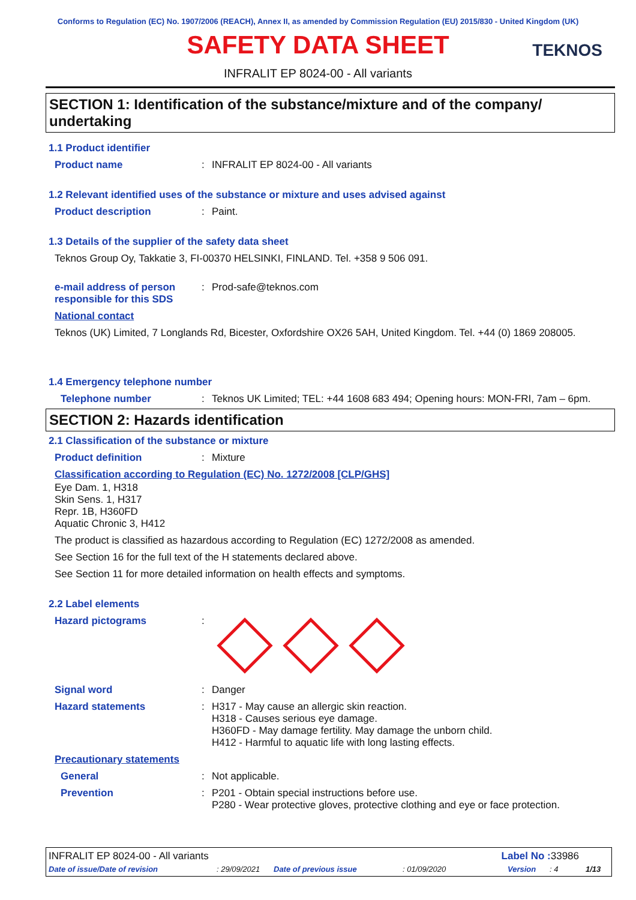Conforms to Regulation (EC) No. 1907/2006 (REACH), Annex II, as amended by Commission Regulation (EU) 2015/830 - United Kingdom (UK)
SAFETY DATA SHEET
TEKNOS
INFRALIT EP 8024-00 - All variants
SECTION 1: Identification of the substance/mixture and of the company/ undertaking
1.1 Product identifier
Product name: INFRALIT EP 8024-00 - All variants
1.2 Relevant identified uses of the substance or mixture and uses advised against
Product description: Paint.
1.3 Details of the supplier of the safety data sheet
Teknos Group Oy, Takkatie 3, FI-00370 HELSINKI, FINLAND. Tel. +358 9 506 091.
e-mail address of person responsible for this SDS: Prod-safe@teknos.com
National contact
Teknos (UK) Limited, 7 Longlands Rd, Bicester, Oxfordshire OX26 5AH, United Kingdom. Tel. +44 (0) 1869 208005.
1.4 Emergency telephone number
Telephone number: Teknos UK Limited; TEL: +44 1608 683 494; Opening hours: MON-FRI, 7am – 6pm.
SECTION 2: Hazards identification
2.1 Classification of the substance or mixture
Product definition: Mixture
Classification according to Regulation (EC) No. 1272/2008 [CLP/GHS]
Eye Dam. 1, H318
Skin Sens. 1, H317
Repr. 1B, H360FD
Aquatic Chronic 3, H412
The product is classified as hazardous according to Regulation (EC) 1272/2008 as amended.
See Section 16 for the full text of the H statements declared above.
See Section 11 for more detailed information on health effects and symptoms.
2.2 Label elements
Hazard pictograms:
Signal word: Danger
Hazard statements: H317 - May cause an allergic skin reaction.
H318 - Causes serious eye damage.
H360FD - May damage fertility. May damage the unborn child.
H412 - Harmful to aquatic life with long lasting effects.
Precautionary statements
General: Not applicable.
Prevention: P201 - Obtain special instructions before use.
P280 - Wear protective gloves, protective clothing and eye or face protection.
INFRALIT EP 8024-00 - All variants Label No : 33986
Date of issue/Date of revision: 29/09/2021 Date of previous issue: 01/09/2020 Version: 4 1/13